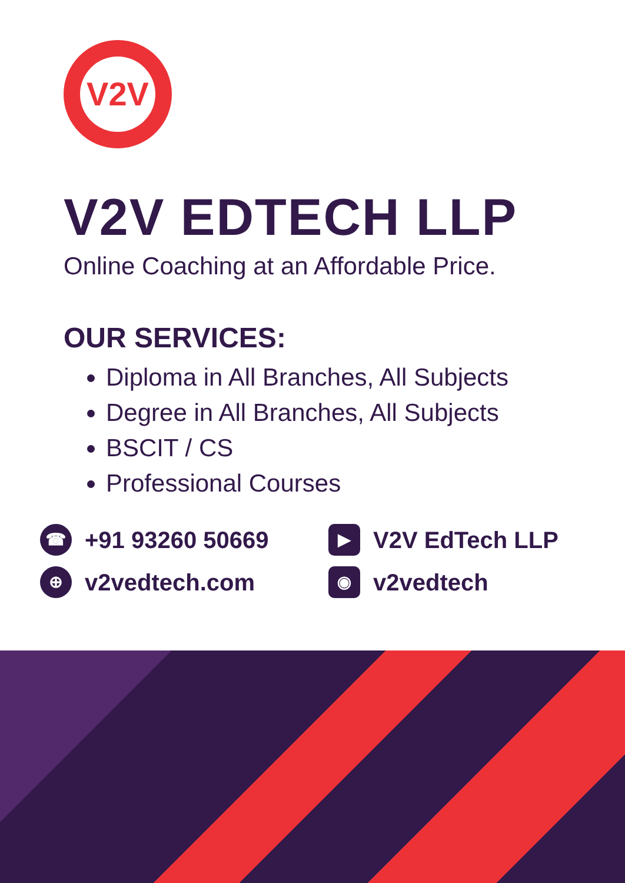V2V
V2V EDTECH LLP
Online Coaching at an Affordable Price.
OUR SERVICES:
Diploma in All Branches, All Subjects
Degree in All Branches, All Subjects
BSCIT / CS
Professional Courses
☎ +91 93260 50669
▶ V2V EdTech LLP
⊕ v2vedtech.com
◉ v2vedtech